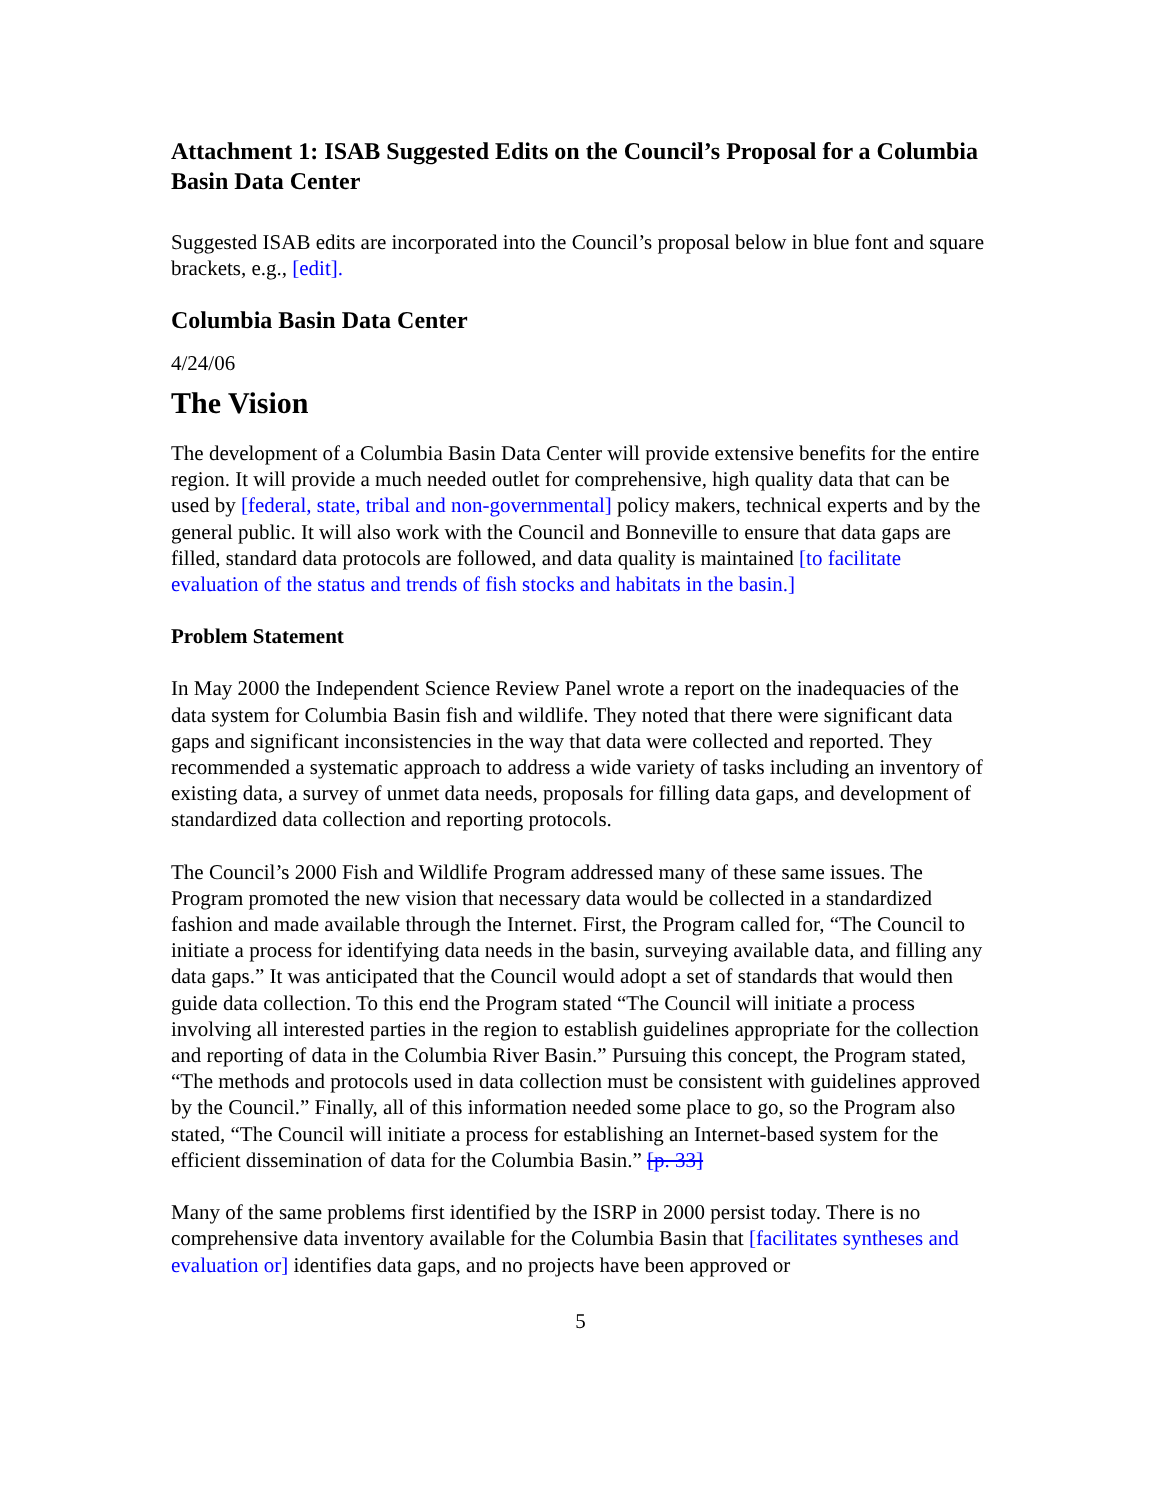Attachment 1: ISAB Suggested Edits on the Council’s Proposal for a Columbia Basin Data Center
Suggested ISAB edits are incorporated into the Council’s proposal below in blue font and square brackets, e.g., [edit].
Columbia Basin Data Center
4/24/06
The Vision
The development of a Columbia Basin Data Center will provide extensive benefits for the entire region. It will provide a much needed outlet for comprehensive, high quality data that can be used by [federal, state, tribal and non-governmental] policy makers, technical experts and by the general public. It will also work with the Council and Bonneville to ensure that data gaps are filled, standard data protocols are followed, and data quality is maintained [to facilitate evaluation of the status and trends of fish stocks and habitats in the basin.]
Problem Statement
In May 2000 the Independent Science Review Panel wrote a report on the inadequacies of the data system for Columbia Basin fish and wildlife. They noted that there were significant data gaps and significant inconsistencies in the way that data were collected and reported. They recommended a systematic approach to address a wide variety of tasks including an inventory of existing data, a survey of unmet data needs, proposals for filling data gaps, and development of standardized data collection and reporting protocols.
The Council’s 2000 Fish and Wildlife Program addressed many of these same issues. The Program promoted the new vision that necessary data would be collected in a standardized fashion and made available through the Internet. First, the Program called for, “The Council to initiate a process for identifying data needs in the basin, surveying available data, and filling any data gaps.” It was anticipated that the Council would adopt a set of standards that would then guide data collection. To this end the Program stated “The Council will initiate a process involving all interested parties in the region to establish guidelines appropriate for the collection and reporting of data in the Columbia River Basin.” Pursuing this concept, the Program stated, “The methods and protocols used in data collection must be consistent with guidelines approved by the Council.” Finally, all of this information needed some place to go, so the Program also stated, “The Council will initiate a process for establishing an Internet-based system for the efficient dissemination of data for the Columbia Basin.” [p. 33]
Many of the same problems first identified by the ISRP in 2000 persist today. There is no comprehensive data inventory available for the Columbia Basin that [facilitates syntheses and evaluation or] identifies data gaps, and no projects have been approved or
5